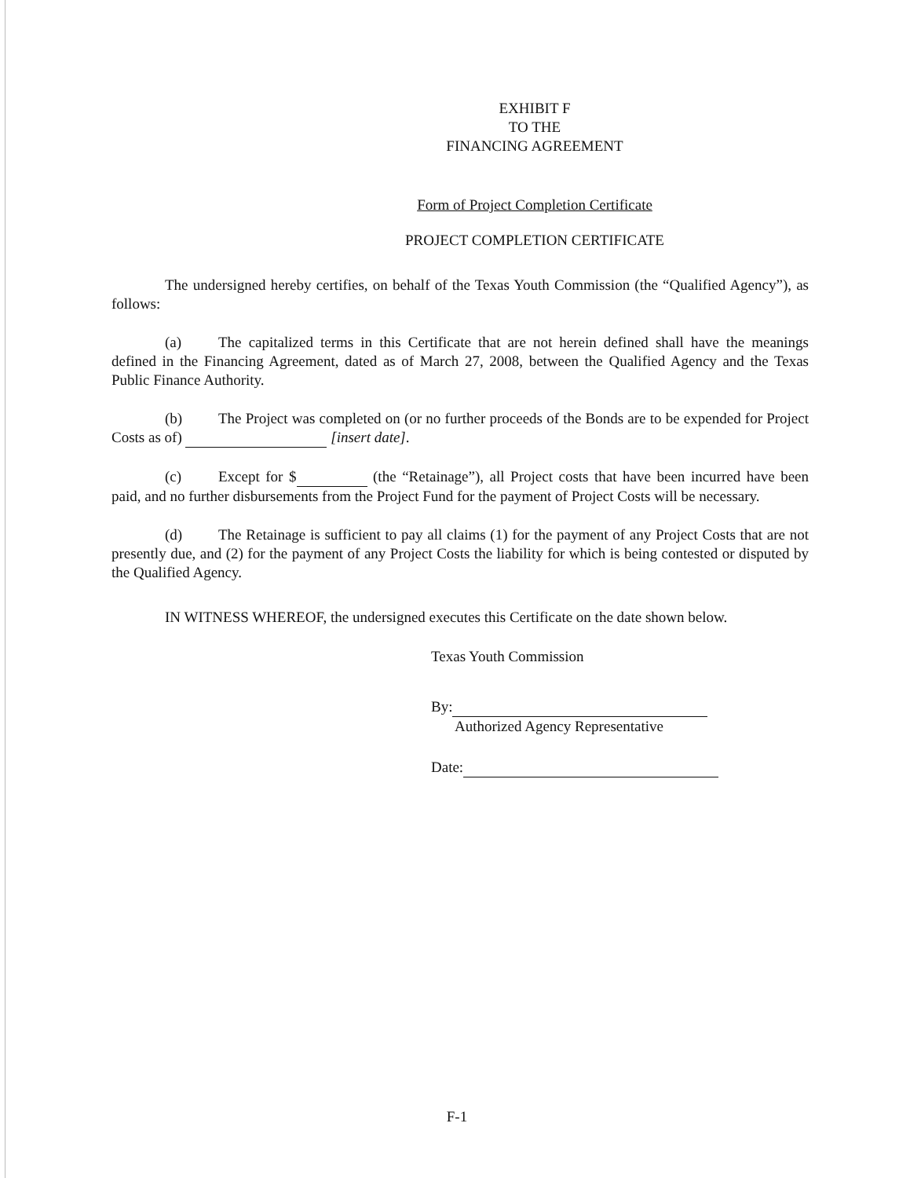EXHIBIT F
TO THE
FINANCING AGREEMENT
Form of Project Completion Certificate
PROJECT COMPLETION CERTIFICATE
The undersigned hereby certifies, on behalf of the Texas Youth Commission (the “Qualified Agency”), as follows:
(a) The capitalized terms in this Certificate that are not herein defined shall have the meanings defined in the Financing Agreement, dated as of March 27, 2008, between the Qualified Agency and the Texas Public Finance Authority.
(b) The Project was completed on (or no further proceeds of the Bonds are to be expended for Project Costs as of) [insert date].
(c) Except for $ (the “Retainage”), all Project costs that have been incurred have been paid, and no further disbursements from the Project Fund for the payment of Project Costs will be necessary.
(d) The Retainage is sufficient to pay all claims (1) for the payment of any Project Costs that are not presently due, and (2) for the payment of any Project Costs the liability for which is being contested or disputed by the Qualified Agency.
IN WITNESS WHEREOF, the undersigned executes this Certificate on the date shown below.
Texas Youth Commission
By:
Authorized Agency Representative
Date:
F-1